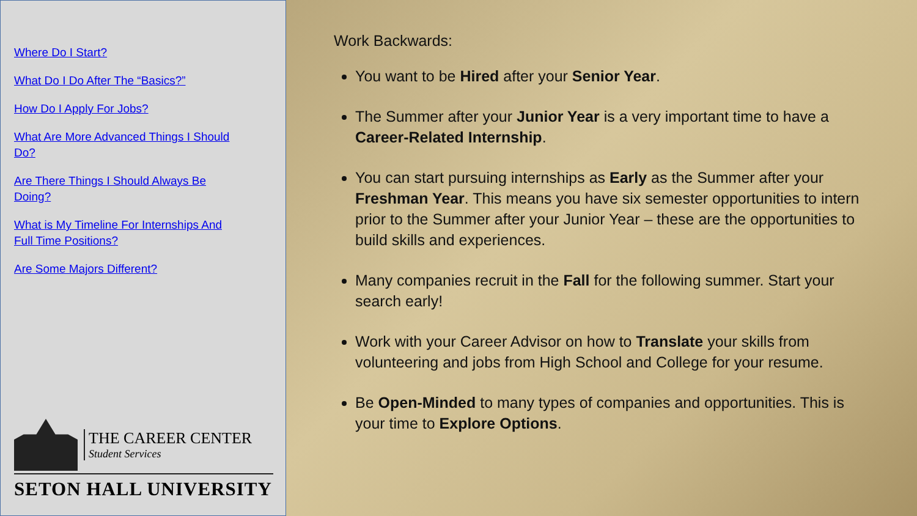Where Do I Start?
What Do I Do After The “Basics?”
How Do I Apply For Jobs?
What Are More Advanced Things I Should Do?
Are There Things I Should Always Be Doing?
What is My Timeline For Internships And Full Time Positions?
Are Some Majors Different?
THE CAREER CENTER
Student Services
SETON HALL UNIVERSITY
Work Backwards:
You want to be Hired after your Senior Year.
The Summer after your Junior Year is a very important time to have a Career-Related Internship.
You can start pursuing internships as Early as the Summer after your Freshman Year. This means you have six semester opportunities to intern prior to the Summer after your Junior Year – these are the opportunities to build skills and experiences.
Many companies recruit in the Fall for the following summer. Start your search early!
Work with your Career Advisor on how to Translate your skills from volunteering and jobs from High School and College for your resume.
Be Open-Minded to many types of companies and opportunities. This is your time to Explore Options.